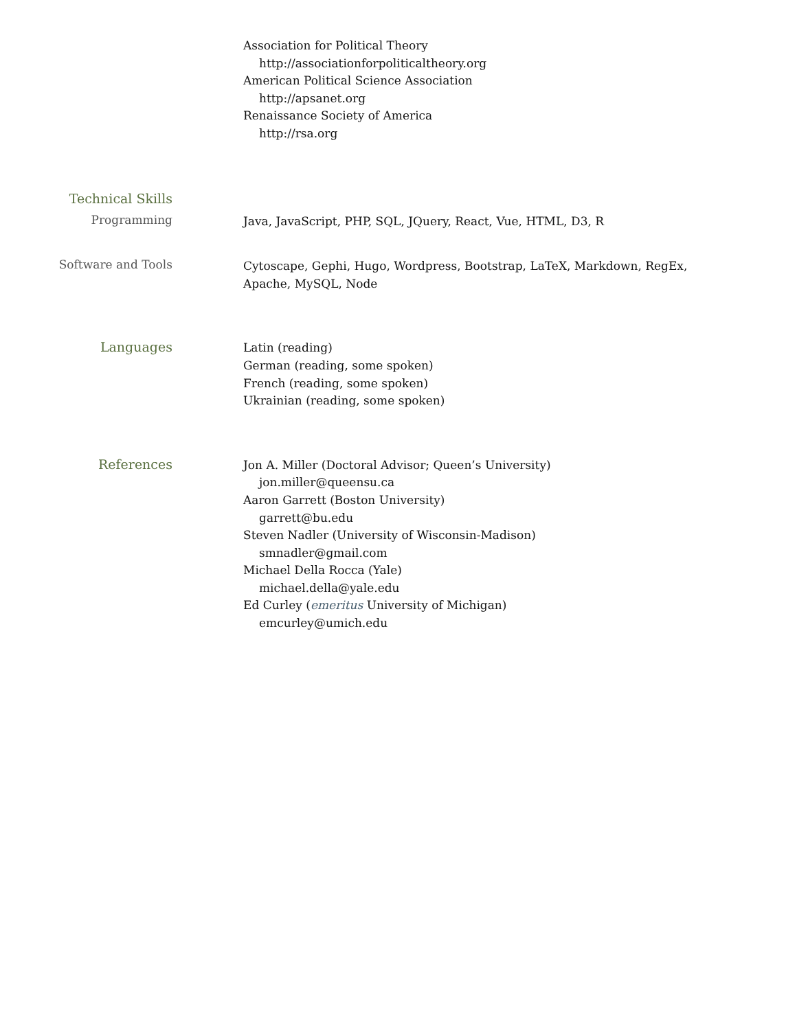Association for Political Theory
http://associationforpoliticaltheory.org
American Political Science Association
http://apsanet.org
Renaissance Society of America
http://rsa.org
Technical Skills
Programming
Java, JavaScript, PHP, SQL, JQuery, React, Vue, HTML, D3, R
Software and Tools
Cytoscape, Gephi, Hugo, Wordpress, Bootstrap, LaTeX, Markdown, RegEx, Apache, MySQL, Node
Languages
Latin (reading)
German (reading, some spoken)
French (reading, some spoken)
Ukrainian (reading, some spoken)
References
Jon A. Miller (Doctoral Advisor; Queen’s University)
jon.miller@queensu.ca
Aaron Garrett (Boston University)
garrett@bu.edu
Steven Nadler (University of Wisconsin-Madison)
smnadler@gmail.com
Michael Della Rocca (Yale)
michael.della@yale.edu
Ed Curley (emeritus University of Michigan)
emcurley@umich.edu